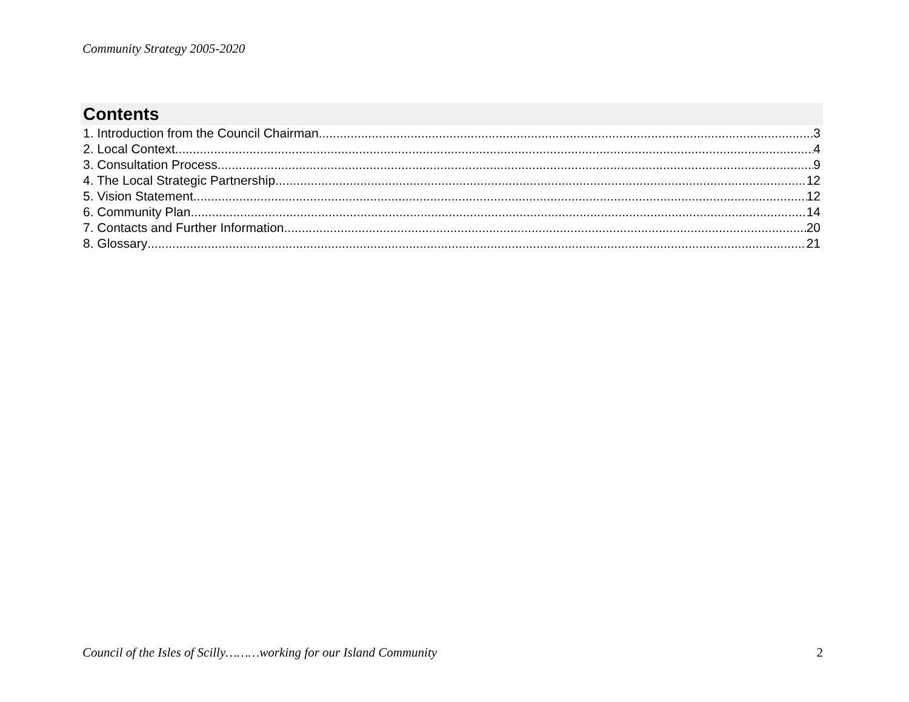Community Strategy 2005-2020
Contents
1. Introduction from the Council Chairman 3
2. Local Context 4
3. Consultation Process 9
4. The Local Strategic Partnership 12
5. Vision Statement 12
6. Community Plan 14
7. Contacts and Further Information 20
8. Glossary 21
Council of the Isles of Scilly………working for our Island Community 2